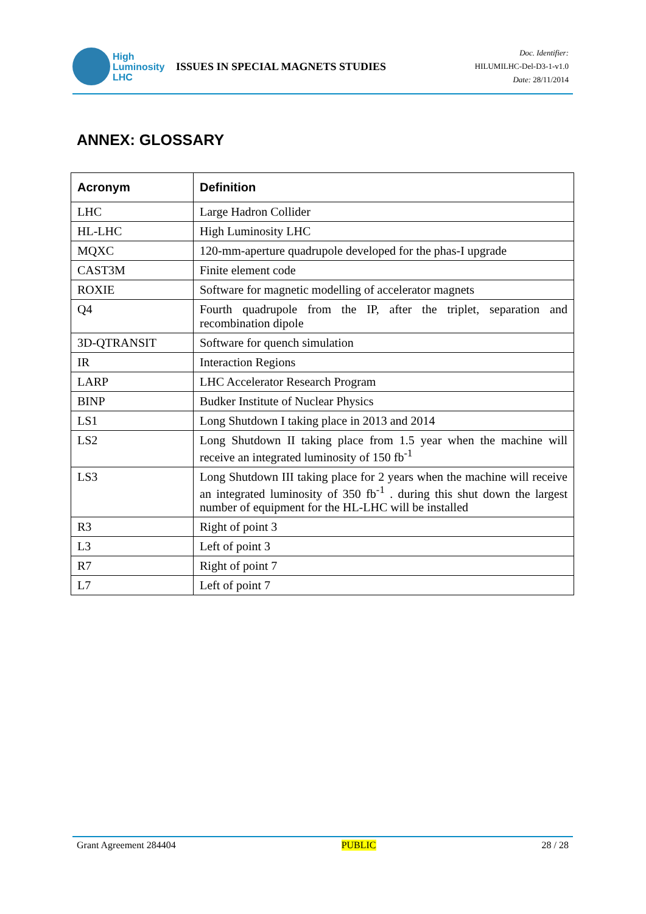High
Luminosity
LHC
ISSUES IN SPECIAL MAGNETS STUDIES
Doc. Identifier:
HILUMILHC-Del-D3-1-v1.0
Date: 28/11/2014
ANNEX: GLOSSARY
| Acronym | Definition |
| --- | --- |
| LHC | Large Hadron Collider |
| HL-LHC | High Luminosity LHC |
| MQXC | 120-mm-aperture quadrupole developed for the phas-I upgrade |
| CAST3M | Finite element code |
| ROXIE | Software for magnetic modelling of accelerator magnets |
| Q4 | Fourth quadrupole from the IP, after the triplet, separation and recombination dipole |
| 3D-QTRANSIT | Software for quench simulation |
| IR | Interaction Regions |
| LARP | LHC Accelerator Research Program |
| BINP | Budker Institute of Nuclear Physics |
| LS1 | Long Shutdown I taking place in 2013 and 2014 |
| LS2 | Long Shutdown II taking place from 1.5 year when the machine will receive an integrated luminosity of 150 fb<sup>-1</sup> |
| LS3 | Long Shutdown III taking place for 2 years when the machine will receive an integrated luminosity of 350 fb<sup>-1</sup> . during this shut down the largest number of equipment for the HL-LHC will be installed |
| R3 | Right of point 3 |
| L3 | Left of point 3 |
| R7 | Right of point 7 |
| L7 | Left of point 7 |
Grant Agreement 284404 PUBLIC 28 / 28